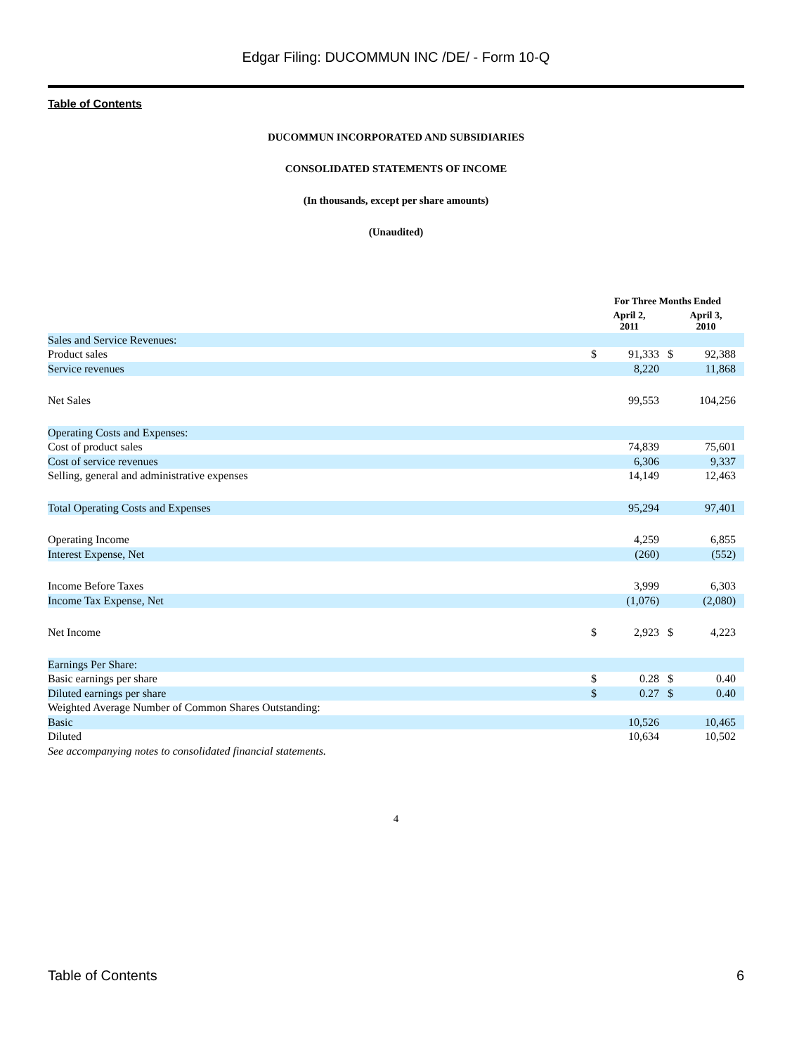Edgar Filing: DUCOMMUN INC /DE/ - Form 10-Q
Table of Contents
DUCOMMUN INCORPORATED AND SUBSIDIARIES
CONSOLIDATED STATEMENTS OF INCOME
(In thousands, except per share amounts)
(Unaudited)
| | For Three Months Ended | | | | | |
| | April 2, 2011 | | | April 3, 2010 | | |
| Sales and Service Revenues: | | | | | | |
| Product sales | $ | 91,333 | | $ | 92,388 | |
| Service revenues | | 8,220 | | | 11,868 | |
| Net Sales | | 99,553 | | | 104,256 | |
| Operating Costs and Expenses: | | | | | | |
| Cost of product sales | | 74,839 | | | 75,601 | |
| Cost of service revenues | | 6,306 | | | 9,337 | |
| Selling, general and administrative expenses | | 14,149 | | | 12,463 | |
| Total Operating Costs and Expenses | | 95,294 | | | 97,401 | |
| Operating Income | | 4,259 | | | 6,855 | |
| Interest Expense, Net | | (260) | | | (552) | |
| Income Before Taxes | | 3,999 | | | 6,303 | |
| Income Tax Expense, Net | | (1,076) | | | (2,080) | |
| Net Income | $ | 2,923 | | $ | 4,223 | |
| Earnings Per Share: | | | | | | |
| Basic earnings per share | $ | 0.28 | | $ | 0.40 | |
| Diluted earnings per share | $ | 0.27 | | $ | 0.40 | |
| Weighted Average Number of Common Shares Outstanding: | | | | | | |
| Basic | | 10,526 | | | 10,465 | |
| Diluted | | 10,634 | | | 10,502 | |
| See accompanying notes to consolidated financial statements. | | | | | | |
4
Table of Contents 6